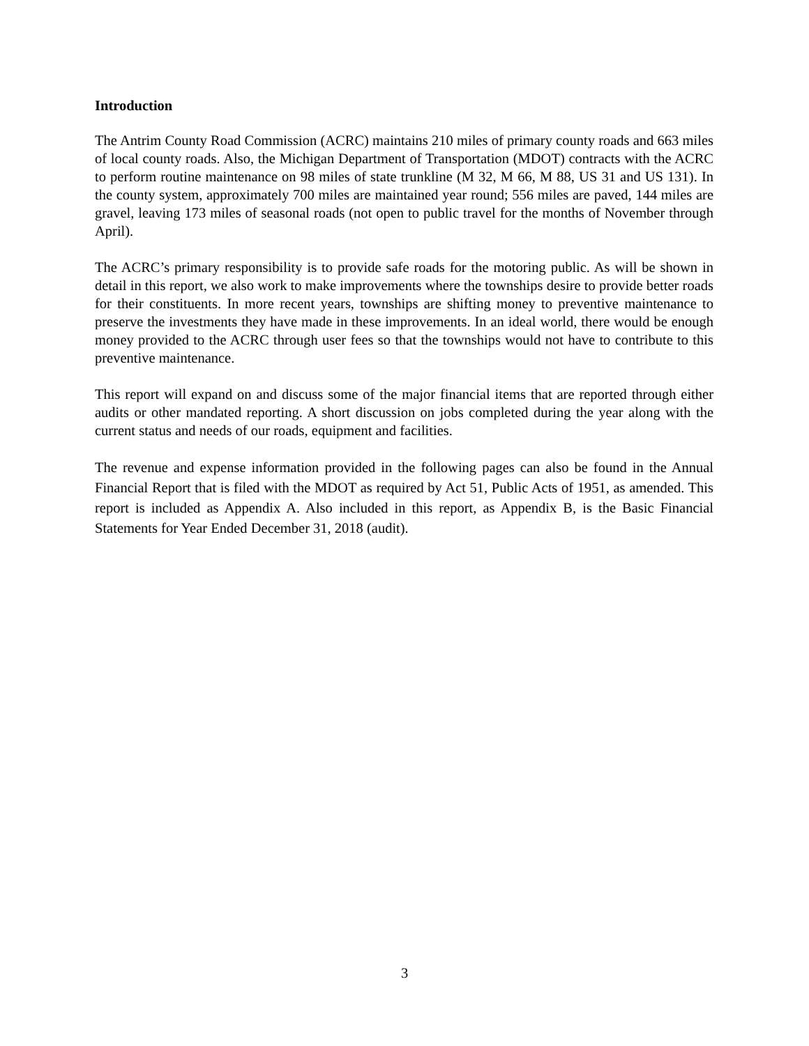Introduction
The Antrim County Road Commission (ACRC) maintains 210 miles of primary county roads and 663 miles of local county roads. Also, the Michigan Department of Transportation (MDOT) contracts with the ACRC to perform routine maintenance on 98 miles of state trunkline (M 32, M 66, M 88, US 31 and US 131). In the county system, approximately 700 miles are maintained year round; 556 miles are paved, 144 miles are gravel, leaving 173 miles of seasonal roads (not open to public travel for the months of November through April).
The ACRC’s primary responsibility is to provide safe roads for the motoring public. As will be shown in detail in this report, we also work to make improvements where the townships desire to provide better roads for their constituents. In more recent years, townships are shifting money to preventive maintenance to preserve the investments they have made in these improvements. In an ideal world, there would be enough money provided to the ACRC through user fees so that the townships would not have to contribute to this preventive maintenance.
This report will expand on and discuss some of the major financial items that are reported through either audits or other mandated reporting. A short discussion on jobs completed during the year along with the current status and needs of our roads, equipment and facilities.
The revenue and expense information provided in the following pages can also be found in the Annual Financial Report that is filed with the MDOT as required by Act 51, Public Acts of 1951, as amended. This report is included as Appendix A. Also included in this report, as Appendix B, is the Basic Financial Statements for Year Ended December 31, 2018 (audit).
3